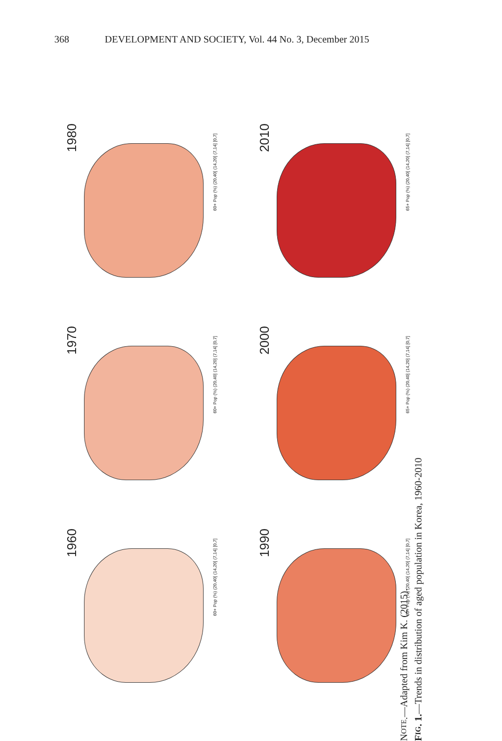368 DEVELOPMENT AND SOCIETY, Vol. 44 No. 3, December 2015
1980
60+ Pop (%) (20,40] (14,20] (7,14] [0,7]
2010
65+ Pop (%) (20,40] (14,20] (7,14] [0,7]
1970
60+ Pop (%) (20,40] (14,20] (7,14] [0,7]
2000
65+ Pop (%) (20,40] (14,20] (7,14] [0,7]
1960
60+ Pop (%) (20,40] (14,20] (7,14] [0,7]
1990
60+ Pop (%) (20,40] (14,20] (7,14] [0,7]
NOTE.—Adapted from Kim K. (2015).
FIG. 1.—Trends in distribution of aged population in Korea, 1960-2010